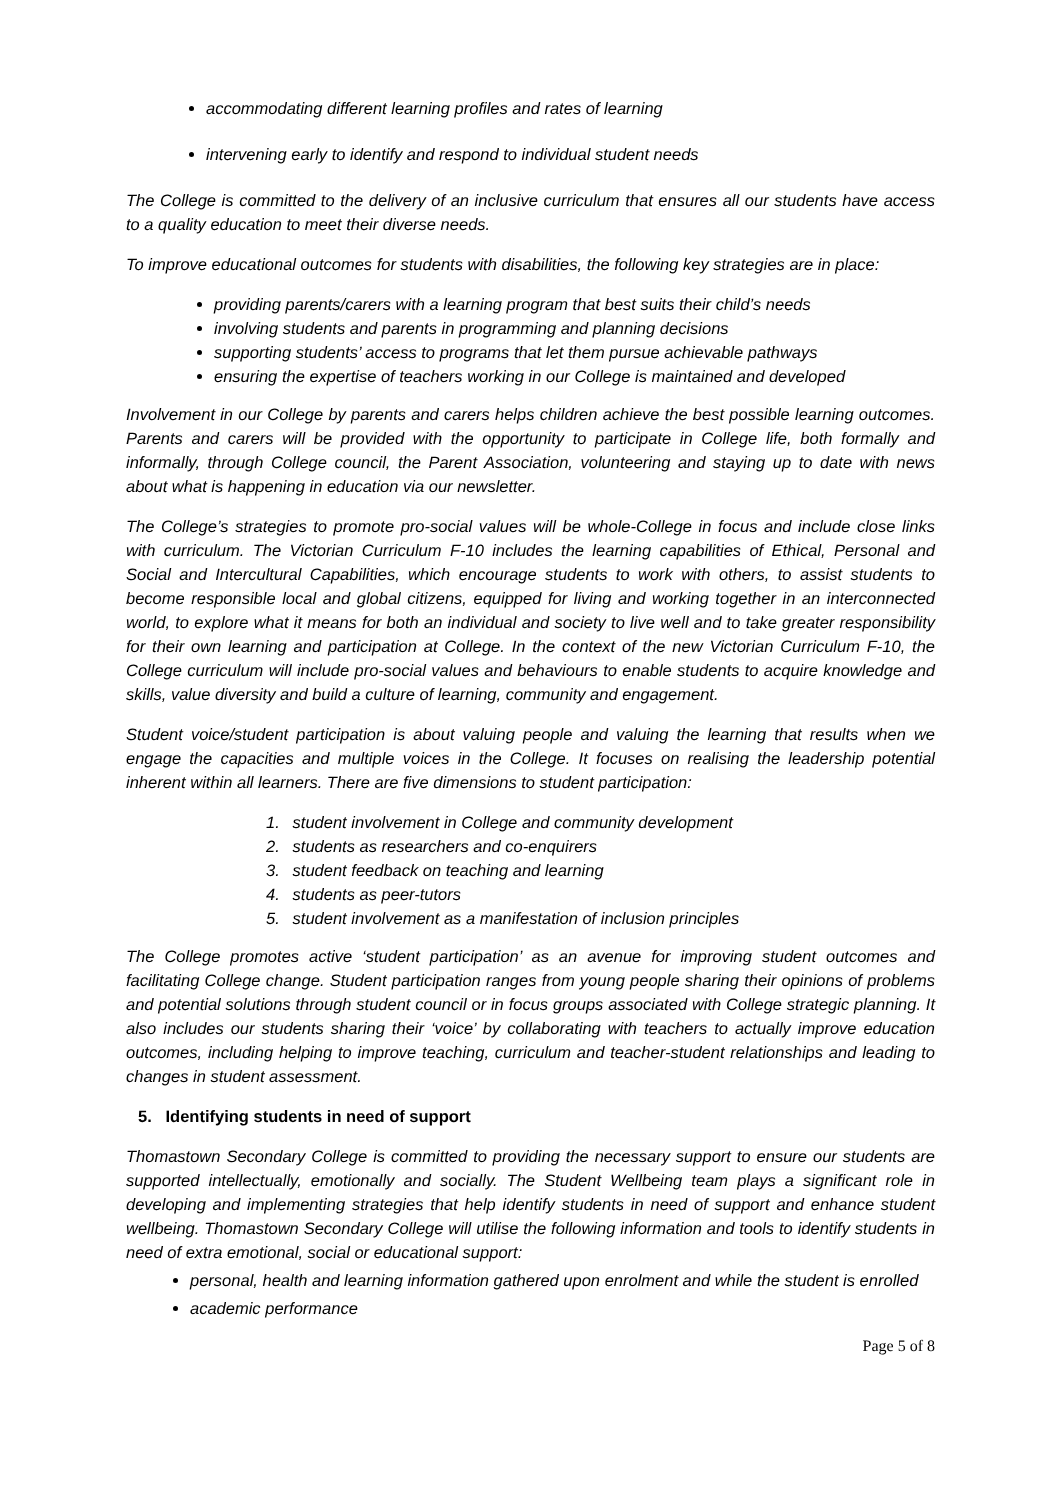accommodating different learning profiles and rates of learning
intervening early to identify and respond to individual student needs
The College is committed to the delivery of an inclusive curriculum that ensures all our students have access to a quality education to meet their diverse needs.
To improve educational outcomes for students with disabilities, the following key strategies are in place:
providing parents/carers with a learning program that best suits their child’s needs
involving students and parents in programming and planning decisions
supporting students’ access to programs that let them pursue achievable pathways
ensuring the expertise of teachers working in our College is maintained and developed
Involvement in our College by parents and carers helps children achieve the best possible learning outcomes. Parents and carers will be provided with the opportunity to participate in College life, both formally and informally, through College council, the Parent Association, volunteering and staying up to date with news about what is happening in education via our newsletter.
The College’s strategies to promote pro-social values will be whole-College in focus and include close links with curriculum. The Victorian Curriculum F-10 includes the learning capabilities of Ethical, Personal and Social and Intercultural Capabilities, which encourage students to work with others, to assist students to become responsible local and global citizens, equipped for living and working together in an interconnected world, to explore what it means for both an individual and society to live well and to take greater responsibility for their own learning and participation at College. In the context of the new Victorian Curriculum F-10, the College curriculum will include pro-social values and behaviours to enable students to acquire knowledge and skills, value diversity and build a culture of learning, community and engagement.
Student voice/student participation is about valuing people and valuing the learning that results when we engage the capacities and multiple voices in the College. It focuses on realising the leadership potential inherent within all learners. There are five dimensions to student participation:
1. student involvement in College and community development
2. students as researchers and co-enquirers
3. student feedback on teaching and learning
4. students as peer-tutors
5. student involvement as a manifestation of inclusion principles
The College promotes active ‘student participation’ as an avenue for improving student outcomes and facilitating College change. Student participation ranges from young people sharing their opinions of problems and potential solutions through student council or in focus groups associated with College strategic planning. It also includes our students sharing their ‘voice’ by collaborating with teachers to actually improve education outcomes, including helping to improve teaching, curriculum and teacher-student relationships and leading to changes in student assessment.
5. Identifying students in need of support
Thomastown Secondary College is committed to providing the necessary support to ensure our students are supported intellectually, emotionally and socially. The Student Wellbeing team plays a significant role in developing and implementing strategies that help identify students in need of support and enhance student wellbeing. Thomastown Secondary College will utilise the following information and tools to identify students in need of extra emotional, social or educational support:
personal, health and learning information gathered upon enrolment and while the student is enrolled
academic performance
Page 5 of 8